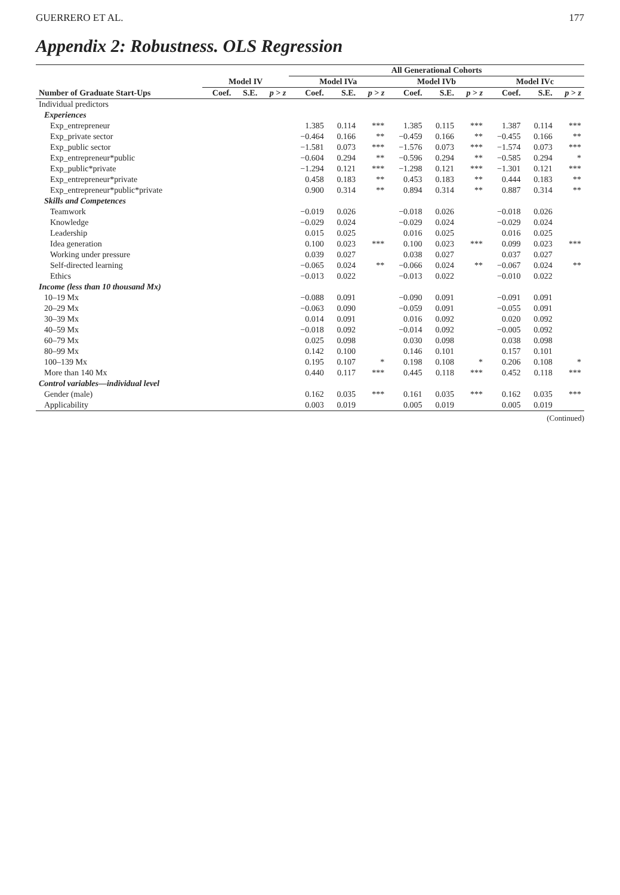GUERRERO ET AL. 177
Appendix 2: Robustness. OLS Regression
| | | | | All Generational Cohorts | | | | | | | | |
| --- | --- | --- | --- | --- | --- | --- | --- | --- | --- | --- | --- | --- |
| | Model IV | | | Model IVa | | | Model IVb | | | Model IVc | | |
| Number of Graduate Start-Ups | Coef. | S.E. | p > z | Coef. | S.E. | p > z | Coef. | S.E. | p > z | Coef. | S.E. | p > z |
| Individual predictors | | | | | | | | | | | | |
| Experiences | | | | | | | | | | | | |
| Exp_entrepreneur | | | | 1.385 | 0.114 | *** | 1.385 | 0.115 | *** | 1.387 | 0.114 | *** |
| Exp_private sector | | | | −0.464 | 0.166 | ** | −0.459 | 0.166 | ** | −0.455 | 0.166 | ** |
| Exp_public sector | | | | −1.581 | 0.073 | *** | −1.576 | 0.073 | *** | −1.574 | 0.073 | *** |
| Exp_entrepreneur*public | | | | −0.604 | 0.294 | ** | −0.596 | 0.294 | ** | −0.585 | 0.294 | * |
| Exp_public*private | | | | −1.294 | 0.121 | *** | −1.298 | 0.121 | *** | −1.301 | 0.121 | *** |
| Exp_entrepreneur*private | | | | 0.458 | 0.183 | ** | 0.453 | 0.183 | ** | 0.444 | 0.183 | ** |
| Exp_entrepreneur*public*private | | | | 0.900 | 0.314 | ** | 0.894 | 0.314 | ** | 0.887 | 0.314 | ** |
| Skills and Competences | | | | | | | | | | | | |
| Teamwork | | | | −0.019 | 0.026 | | −0.018 | 0.026 | | −0.018 | 0.026 | |
| Knowledge | | | | −0.029 | 0.024 | | −0.029 | 0.024 | | −0.029 | 0.024 | |
| Leadership | | | | 0.015 | 0.025 | | 0.016 | 0.025 | | 0.016 | 0.025 | |
| Idea generation | | | | 0.100 | 0.023 | *** | 0.100 | 0.023 | *** | 0.099 | 0.023 | *** |
| Working under pressure | | | | 0.039 | 0.027 | | 0.038 | 0.027 | | 0.037 | 0.027 | |
| Self-directed learning | | | | −0.065 | 0.024 | ** | −0.066 | 0.024 | ** | −0.067 | 0.024 | ** |
| Ethics | | | | −0.013 | 0.022 | | −0.013 | 0.022 | | −0.010 | 0.022 | |
| Income (less than 10 thousand Mx) | | | | | | | | | | | | |
| 10–19 Mx | | | | −0.088 | 0.091 | | −0.090 | 0.091 | | −0.091 | 0.091 | |
| 20–29 Mx | | | | −0.063 | 0.090 | | −0.059 | 0.091 | | −0.055 | 0.091 | |
| 30–39 Mx | | | | 0.014 | 0.091 | | 0.016 | 0.092 | | 0.020 | 0.092 | |
| 40–59 Mx | | | | −0.018 | 0.092 | | −0.014 | 0.092 | | −0.005 | 0.092 | |
| 60–79 Mx | | | | 0.025 | 0.098 | | 0.030 | 0.098 | | 0.038 | 0.098 | |
| 80–99 Mx | | | | 0.142 | 0.100 | | 0.146 | 0.101 | | 0.157 | 0.101 | |
| 100–139 Mx | | | | 0.195 | 0.107 | * | 0.198 | 0.108 | * | 0.206 | 0.108 | * |
| More than 140 Mx | | | | 0.440 | 0.117 | *** | 0.445 | 0.118 | *** | 0.452 | 0.118 | *** |
| Control variables—individual level | | | | | | | | | | | | |
| Gender (male) | | | | 0.162 | 0.035 | *** | 0.161 | 0.035 | *** | 0.162 | 0.035 | *** |
| Applicability | | | | 0.003 | 0.019 | | 0.005 | 0.019 | | 0.005 | 0.019 | |
(Continued)